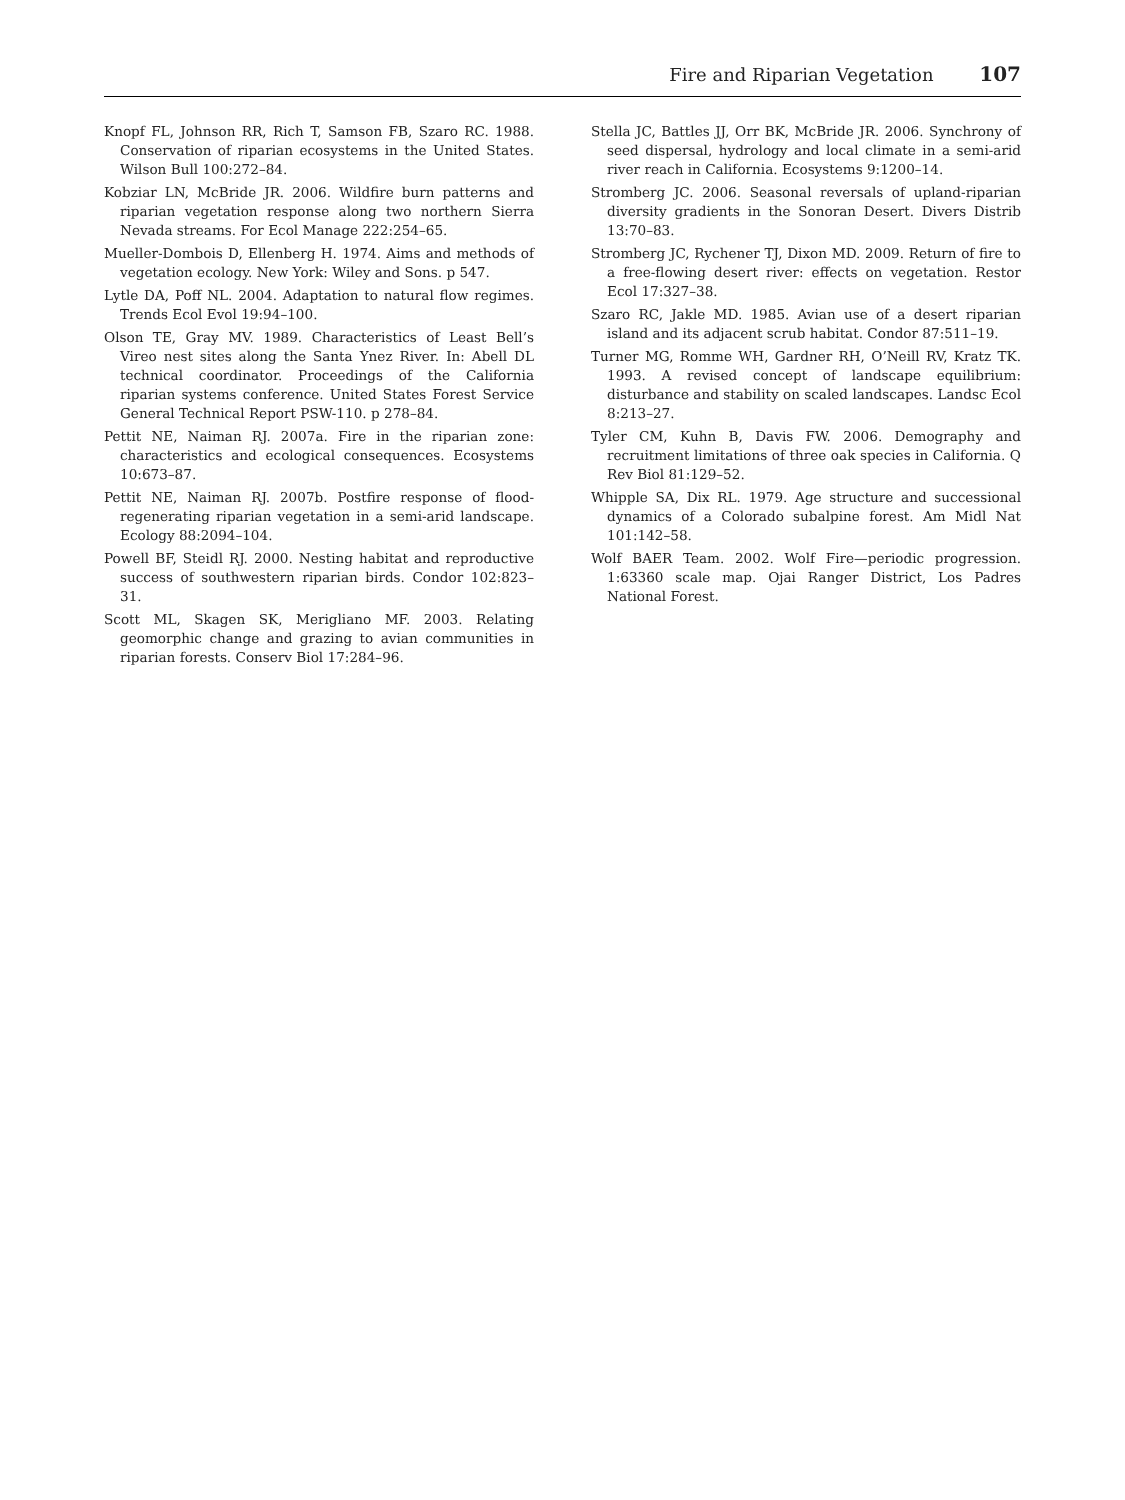Fire and Riparian Vegetation 107
Knopf FL, Johnson RR, Rich T, Samson FB, Szaro RC. 1988. Conservation of riparian ecosystems in the United States. Wilson Bull 100:272–84.
Kobziar LN, McBride JR. 2006. Wildfire burn patterns and riparian vegetation response along two northern Sierra Nevada streams. For Ecol Manage 222:254–65.
Mueller-Dombois D, Ellenberg H. 1974. Aims and methods of vegetation ecology. New York: Wiley and Sons. p 547.
Lytle DA, Poff NL. 2004. Adaptation to natural flow regimes. Trends Ecol Evol 19:94–100.
Olson TE, Gray MV. 1989. Characteristics of Least Bell’s Vireo nest sites along the Santa Ynez River. In: Abell DL technical coordinator. Proceedings of the California riparian systems conference. United States Forest Service General Technical Report PSW-110. p 278–84.
Pettit NE, Naiman RJ. 2007a. Fire in the riparian zone: characteristics and ecological consequences. Ecosystems 10:673–87.
Pettit NE, Naiman RJ. 2007b. Postfire response of flood-regenerating riparian vegetation in a semi-arid landscape. Ecology 88:2094–104.
Powell BF, Steidl RJ. 2000. Nesting habitat and reproductive success of southwestern riparian birds. Condor 102:823–31.
Scott ML, Skagen SK, Merigliano MF. 2003. Relating geomorphic change and grazing to avian communities in riparian forests. Conserv Biol 17:284–96.
Stella JC, Battles JJ, Orr BK, McBride JR. 2006. Synchrony of seed dispersal, hydrology and local climate in a semi-arid river reach in California. Ecosystems 9:1200–14.
Stromberg JC. 2006. Seasonal reversals of upland-riparian diversity gradients in the Sonoran Desert. Divers Distrib 13:70–83.
Stromberg JC, Rychener TJ, Dixon MD. 2009. Return of fire to a free-flowing desert river: effects on vegetation. Restor Ecol 17:327–38.
Szaro RC, Jakle MD. 1985. Avian use of a desert riparian island and its adjacent scrub habitat. Condor 87:511–19.
Turner MG, Romme WH, Gardner RH, O’Neill RV, Kratz TK. 1993. A revised concept of landscape equilibrium: disturbance and stability on scaled landscapes. Landsc Ecol 8:213–27.
Tyler CM, Kuhn B, Davis FW. 2006. Demography and recruitment limitations of three oak species in California. Q Rev Biol 81:129–52.
Whipple SA, Dix RL. 1979. Age structure and successional dynamics of a Colorado subalpine forest. Am Midl Nat 101:142–58.
Wolf BAER Team. 2002. Wolf Fire—periodic progression. 1:63360 scale map. Ojai Ranger District, Los Padres National Forest.